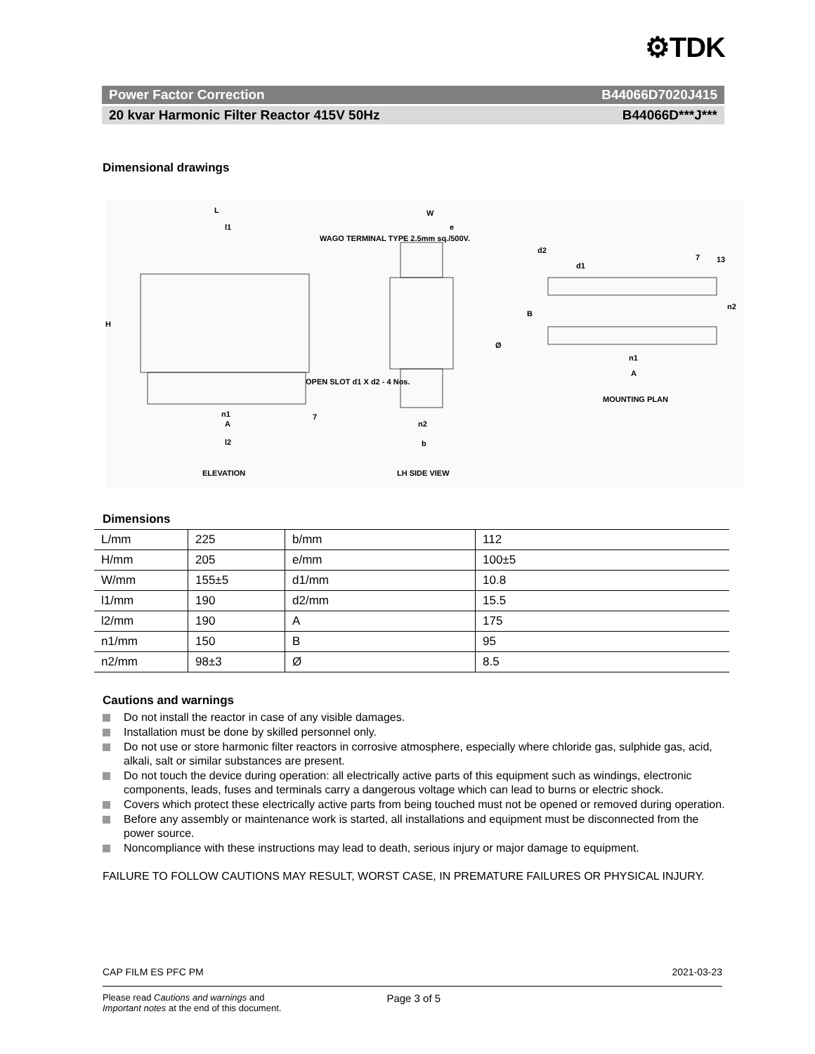⚙TDK
Power Factor Correction B44066D7020J415
20 kvar Harmonic Filter Reactor 415V 50Hz B44066D***J***
Dimensional drawings
L
l1
WAGO TERMINAL TYPE 2.5mm sq./500V.
H
OPEN SLOT d1 X d2 - 4 Nos.
n1
A
7
l2
W
e
Ø
n2
b
d2
d1
7 13
B
n2
n1
A
MOUNTING PLAN
ELEVATION LH SIDE VIEW
Dimensions
| L/mm | 225 | b/mm | 112 |
| H/mm | 205 | e/mm | 100±5 |
| W/mm | 155±5 | d1/mm | 10.8 |
| l1/mm | 190 | d2/mm | 15.5 |
| l2/mm | 190 | A | 175 |
| n1/mm | 150 | B | 95 |
| n2/mm | 98±3 | Ø | 8.5 |
Cautions and warnings
Do not install the reactor in case of any visible damages.
Installation must be done by skilled personnel only.
Do not use or store harmonic filter reactors in corrosive atmosphere, especially where chloride gas, sulphide gas, acid, alkali, salt or similar substances are present.
Do not touch the device during operation: all electrically active parts of this equipment such as windings, electronic components, leads, fuses and terminals carry a dangerous voltage which can lead to burns or electric shock.
Covers which protect these electrically active parts from being touched must not be opened or removed during operation.
Before any assembly or maintenance work is started, all installations and equipment must be disconnected from the power source.
Noncompliance with these instructions may lead to death, serious injury or major damage to equipment.
FAILURE TO FOLLOW CAUTIONS MAY RESULT, WORST CASE, IN PREMATURE FAILURES OR PHYSICAL INJURY.
CAP FILM ES PFC PM 2021-03-23
Please read Cautions and warnings and
Important notes at the end of this document. Page 3 of 5